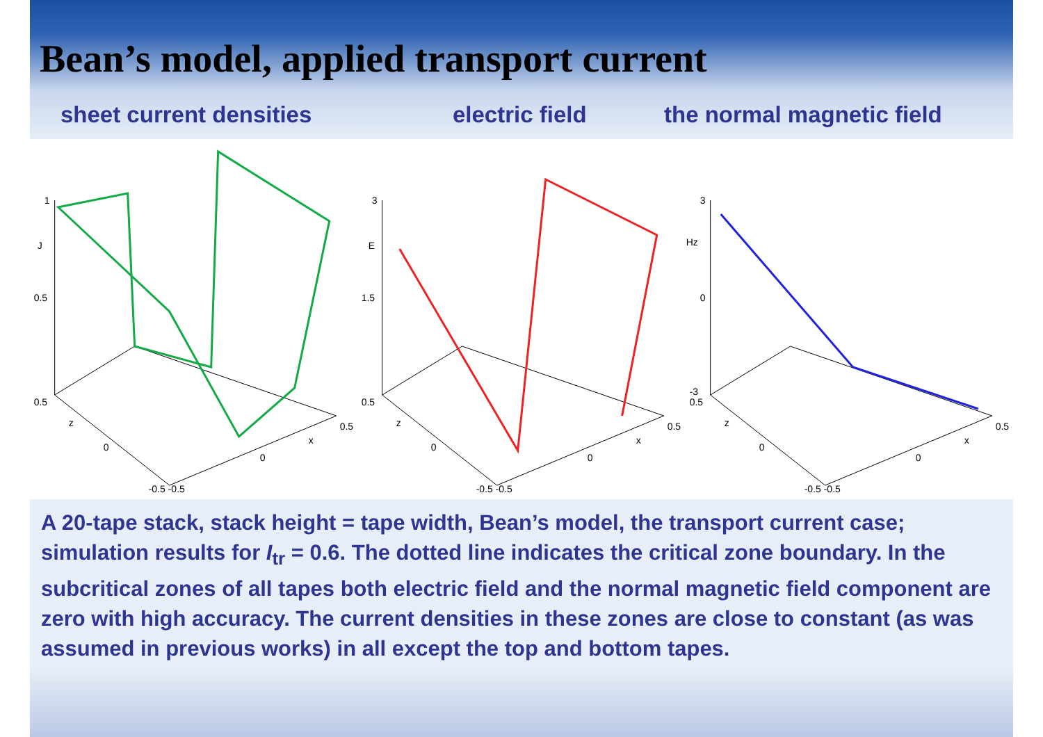Bean’s model, applied transport current
sheet current densities
electric field
the normal magnetic field
1
J
0.5
0.5
z
0
-0.5 -0.5
0
x
0.5
3
E
1.5
0.5
z
0
-0.5 -0.5
0
x
0.5
3
Hz
0
-3
0.5
z
0
-0.5 -0.5
0
x
0.5
A 20-tape stack, stack height = tape width, Bean’s model, the transport current case; simulation results for I<sub>tr</sub> = 0.6. The dotted line indicates the critical zone boundary. In the subcritical zones of all tapes both electric field and the normal magnetic field component are zero with high accuracy. The current densities in these zones are close to constant (as was assumed in previous works) in all except the top and bottom tapes.